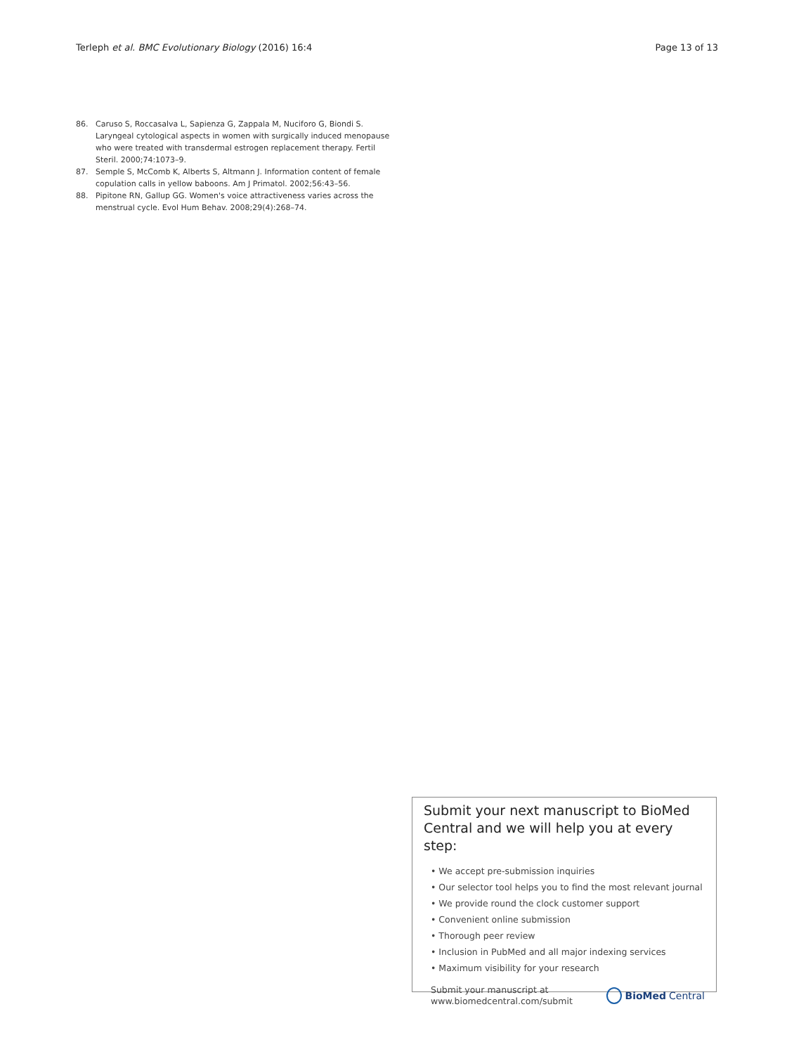Terleph et al. BMC Evolutionary Biology (2016) 16:4
Page 13 of 13
86. Caruso S, Roccasalva L, Sapienza G, Zappala M, Nuciforo G, Biondi S. Laryngeal cytological aspects in women with surgically induced menopause who were treated with transdermal estrogen replacement therapy. Fertil Steril. 2000;74:1073–9.
87. Semple S, McComb K, Alberts S, Altmann J. Information content of female copulation calls in yellow baboons. Am J Primatol. 2002;56:43–56.
88. Pipitone RN, Gallup GG. Women's voice attractiveness varies across the menstrual cycle. Evol Hum Behav. 2008;29(4):268–74.
Submit your next manuscript to BioMed Central and we will help you at every step:
• We accept pre-submission inquiries
• Our selector tool helps you to find the most relevant journal
• We provide round the clock customer support
• Convenient online submission
• Thorough peer review
• Inclusion in PubMed and all major indexing services
• Maximum visibility for your research
Submit your manuscript at
www.biomedcentral.com/submit
BioMed Central